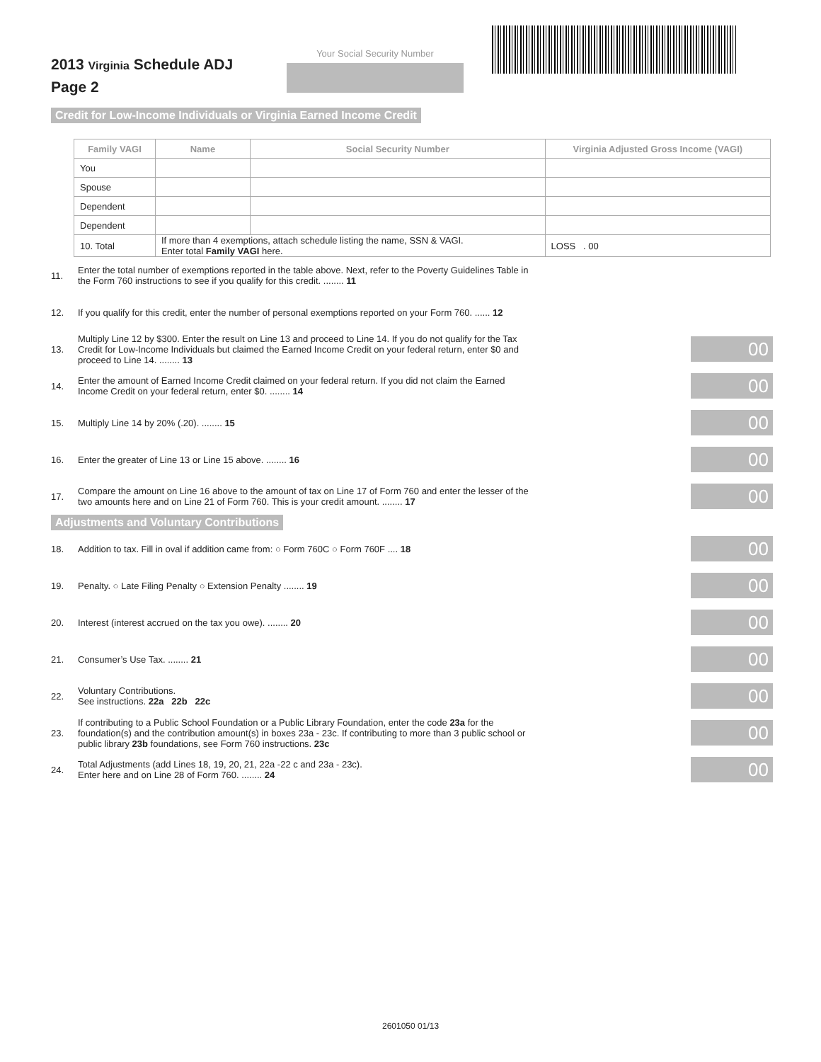2013 Virginia Schedule ADJ
Page 2
Your Social Security Number
Credit for Low-Income Individuals or Virginia Earned Income Credit
| Family VAGI | Name | Social Security Number | Virginia Adjusted Gross Income (VAGI) |
| --- | --- | --- | --- |
| You | | | |
| Spouse | | | |
| Dependent | | | |
| Dependent | | | |
| 10. Total | If more than 4 exemptions, attach schedule listing the name, SSN & VAGI. Enter total Family VAGI here. | | LOSS . 00 |
11. Enter the total number of exemptions reported in the table above. Next, refer to the Poverty Guidelines Table in the Form 760 instructions to see if you qualify for this credit. ........ 11
12. If you qualify for this credit, enter the number of personal exemptions reported on your Form 760. ...... 12
13. Multiply Line 12 by $300. Enter the result on Line 13 and proceed to Line 14. If you do not qualify for the Tax Credit for Low-Income Individuals but claimed the Earned Income Credit on your federal return, enter $0 and proceed to Line 14. ........ 13 00
14. Enter the amount of Earned Income Credit claimed on your federal return. If you did not claim the Earned Income Credit on your federal return, enter $0. ........ 14 00
15. Multiply Line 14 by 20% (.20). ........ 15 00
16. Enter the greater of Line 13 or Line 15 above. ........ 16 00
17. Compare the amount on Line 16 above to the amount of tax on Line 17 of Form 760 and enter the lesser of the two amounts here and on Line 21 of Form 760. This is your credit amount. ........ 17 00
Adjustments and Voluntary Contributions
18. Addition to tax. Fill in oval if addition came from: ○ Form 760C ○ Form 760F .... 18 00
19. Penalty. ○ Late Filing Penalty ○ Extension Penalty ........ 19 00
20. Interest (interest accrued on the tax you owe). ........ 20 00
21. Consumer’s Use Tax. ........ 21 00
22. Voluntary Contributions.
See instructions. 22a 22b 22c 00
23. If contributing to a Public School Foundation or a Public Library Foundation, enter the code 23a for the foundation(s) and the contribution amount(s) in boxes 23a - 23c. If contributing to more than 3 public school or public library 23b foundations, see Form 760 instructions. 23c 00
24. Total Adjustments (add Lines 18, 19, 20, 21, 22a -22 c and 23a - 23c).
Enter here and on Line 28 of Form 760. ........ 24 00
2601050 01/13